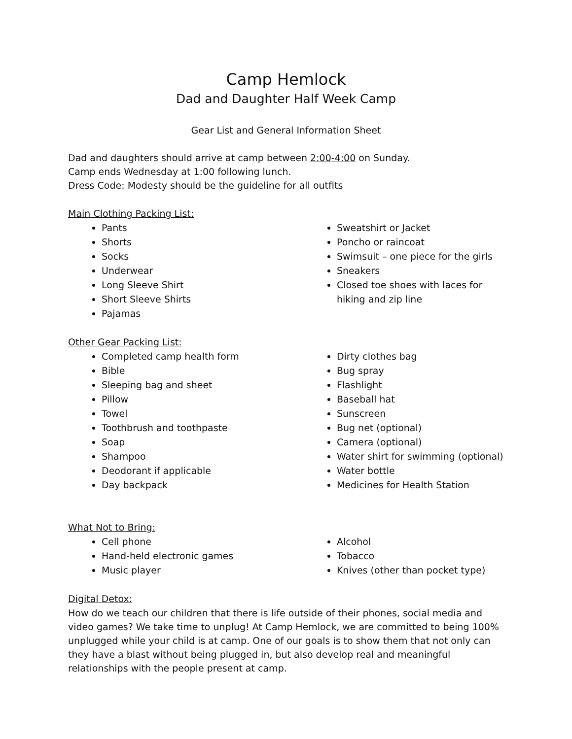Camp Hemlock
Dad and Daughter Half Week Camp
Gear List and General Information Sheet
Dad and daughters should arrive at camp between 2:00-4:00 on Sunday.
Camp ends Wednesday at 1:00 following lunch.
Dress Code: Modesty should be the guideline for all outfits
Main Clothing Packing List:
Pants
Shorts
Socks
Underwear
Long Sleeve Shirt
Short Sleeve Shirts
Pajamas
Sweatshirt or Jacket
Poncho or raincoat
Swimsuit – one piece for the girls
Sneakers
Closed toe shoes with laces for hiking and zip line
Other Gear Packing List:
Completed camp health form
Bible
Sleeping bag and sheet
Pillow
Towel
Toothbrush and toothpaste
Soap
Shampoo
Deodorant if applicable
Day backpack
Dirty clothes bag
Bug spray
Flashlight
Baseball hat
Sunscreen
Bug net (optional)
Camera (optional)
Water shirt for swimming (optional)
Water bottle
Medicines for Health Station
What Not to Bring:
Cell phone
Hand-held electronic games
Music player
Alcohol
Tobacco
Knives (other than pocket type)
Digital Detox:
How do we teach our children that there is life outside of their phones, social media and video games? We take time to unplug! At Camp Hemlock, we are committed to being 100% unplugged while your child is at camp. One of our goals is to show them that not only can they have a blast without being plugged in, but also develop real and meaningful relationships with the people present at camp.